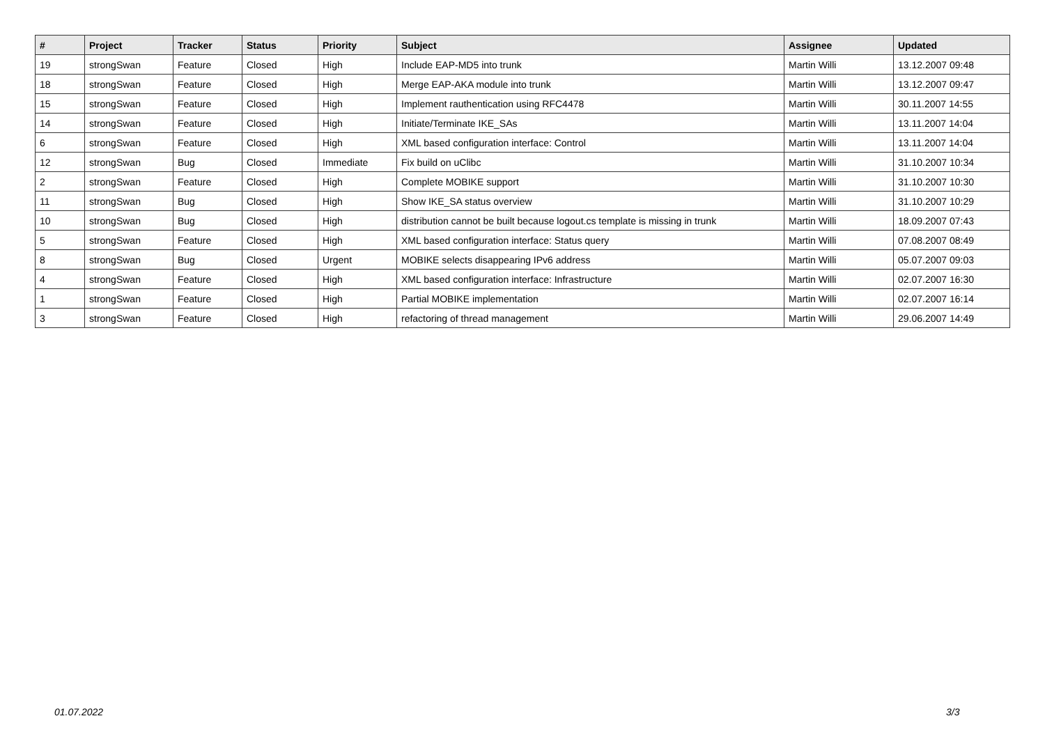| # | Project | Tracker | Status | Priority | Subject | Assignee | Updated |
| --- | --- | --- | --- | --- | --- | --- | --- |
| 19 | strongSwan | Feature | Closed | High | Include EAP-MD5 into trunk | Martin Willi | 13.12.2007 09:48 |
| 18 | strongSwan | Feature | Closed | High | Merge EAP-AKA module into trunk | Martin Willi | 13.12.2007 09:47 |
| 15 | strongSwan | Feature | Closed | High | Implement rauthentication using RFC4478 | Martin Willi | 30.11.2007 14:55 |
| 14 | strongSwan | Feature | Closed | High | Initiate/Terminate IKE_SAs | Martin Willi | 13.11.2007 14:04 |
| 6 | strongSwan | Feature | Closed | High | XML based configuration interface: Control | Martin Willi | 13.11.2007 14:04 |
| 12 | strongSwan | Bug | Closed | Immediate | Fix build on uClibc | Martin Willi | 31.10.2007 10:34 |
| 2 | strongSwan | Feature | Closed | High | Complete MOBIKE support | Martin Willi | 31.10.2007 10:30 |
| 11 | strongSwan | Bug | Closed | High | Show IKE_SA status overview | Martin Willi | 31.10.2007 10:29 |
| 10 | strongSwan | Bug | Closed | High | distribution cannot be built because logout.cs template is missing in trunk | Martin Willi | 18.09.2007 07:43 |
| 5 | strongSwan | Feature | Closed | High | XML based configuration interface: Status query | Martin Willi | 07.08.2007 08:49 |
| 8 | strongSwan | Bug | Closed | Urgent | MOBIKE selects disappearing IPv6 address | Martin Willi | 05.07.2007 09:03 |
| 4 | strongSwan | Feature | Closed | High | XML based configuration interface: Infrastructure | Martin Willi | 02.07.2007 16:30 |
| 1 | strongSwan | Feature | Closed | High | Partial MOBIKE implementation | Martin Willi | 02.07.2007 16:14 |
| 3 | strongSwan | Feature | Closed | High | refactoring of thread management | Martin Willi | 29.06.2007 14:49 |
01.07.2022 3/3